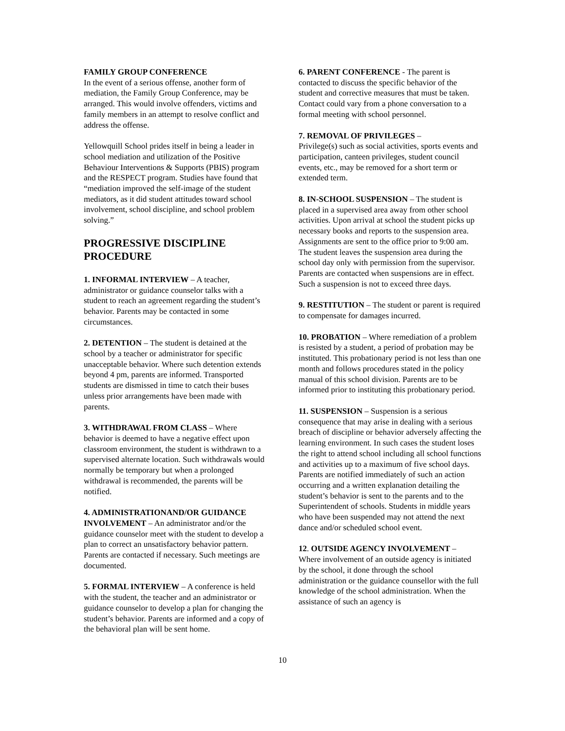FAMILY GROUP CONFERENCE
In the event of a serious offense, another form of mediation, the Family Group Conference, may be arranged. This would involve offenders, victims and family members in an attempt to resolve conflict and address the offense.
Yellowquill School prides itself in being a leader in school mediation and utilization of the Positive Behaviour Interventions & Supports (PBIS) program and the RESPECT program. Studies have found that “mediation improved the self-image of the student mediators, as it did student attitudes toward school involvement, school discipline, and school problem solving.”
PROGRESSIVE DISCIPLINE PROCEDURE
1. INFORMAL INTERVIEW – A teacher, administrator or guidance counselor talks with a student to reach an agreement regarding the student’s behavior. Parents may be contacted in some circumstances.
2. DETENTION – The student is detained at the school by a teacher or administrator for specific unacceptable behavior. Where such detention extends beyond 4 pm, parents are informed. Transported students are dismissed in time to catch their buses unless prior arrangements have been made with parents.
3. WITHDRAWAL FROM CLASS – Where behavior is deemed to have a negative effect upon classroom environment, the student is withdrawn to a supervised alternate location. Such withdrawals would normally be temporary but when a prolonged withdrawal is recommended, the parents will be notified.
4. ADMINISTRATIONAND/OR GUIDANCE INVOLVEMENT – An administrator and/or the guidance counselor meet with the student to develop a plan to correct an unsatisfactory behavior pattern. Parents are contacted if necessary. Such meetings are documented.
5. FORMAL INTERVIEW – A conference is held with the student, the teacher and an administrator or guidance counselor to develop a plan for changing the student’s behavior. Parents are informed and a copy of the behavioral plan will be sent home.
6. PARENT CONFERENCE - The parent is contacted to discuss the specific behavior of the student and corrective measures that must be taken. Contact could vary from a phone conversation to a formal meeting with school personnel.
7. REMOVAL OF PRIVILEGES –
Privilege(s) such as social activities, sports events and participation, canteen privileges, student council events, etc., may be removed for a short term or extended term.
8. IN-SCHOOL SUSPENSION – The student is placed in a supervised area away from other school activities. Upon arrival at school the student picks up necessary books and reports to the suspension area. Assignments are sent to the office prior to 9:00 am. The student leaves the suspension area during the school day only with permission from the supervisor. Parents are contacted when suspensions are in effect. Such a suspension is not to exceed three days.
9. RESTITUTION – The student or parent is required to compensate for damages incurred.
10. PROBATION – Where remediation of a problem is resisted by a student, a period of probation may be instituted. This probationary period is not less than one month and follows procedures stated in the policy manual of this school division. Parents are to be informed prior to instituting this probationary period.
11. SUSPENSION – Suspension is a serious consequence that may arise in dealing with a serious breach of discipline or behavior adversely affecting the learning environment. In such cases the student loses the right to attend school including all school functions and activities up to a maximum of five school days. Parents are notified immediately of such an action occurring and a written explanation detailing the student’s behavior is sent to the parents and to the Superintendent of schools. Students in middle years who have been suspended may not attend the next dance and/or scheduled school event.
12. OUTSIDE AGENCY INVOLVEMENT –
Where involvement of an outside agency is initiated by the school, it done through the school administration or the guidance counsellor with the full knowledge of the school administration. When the assistance of such an agency is
10